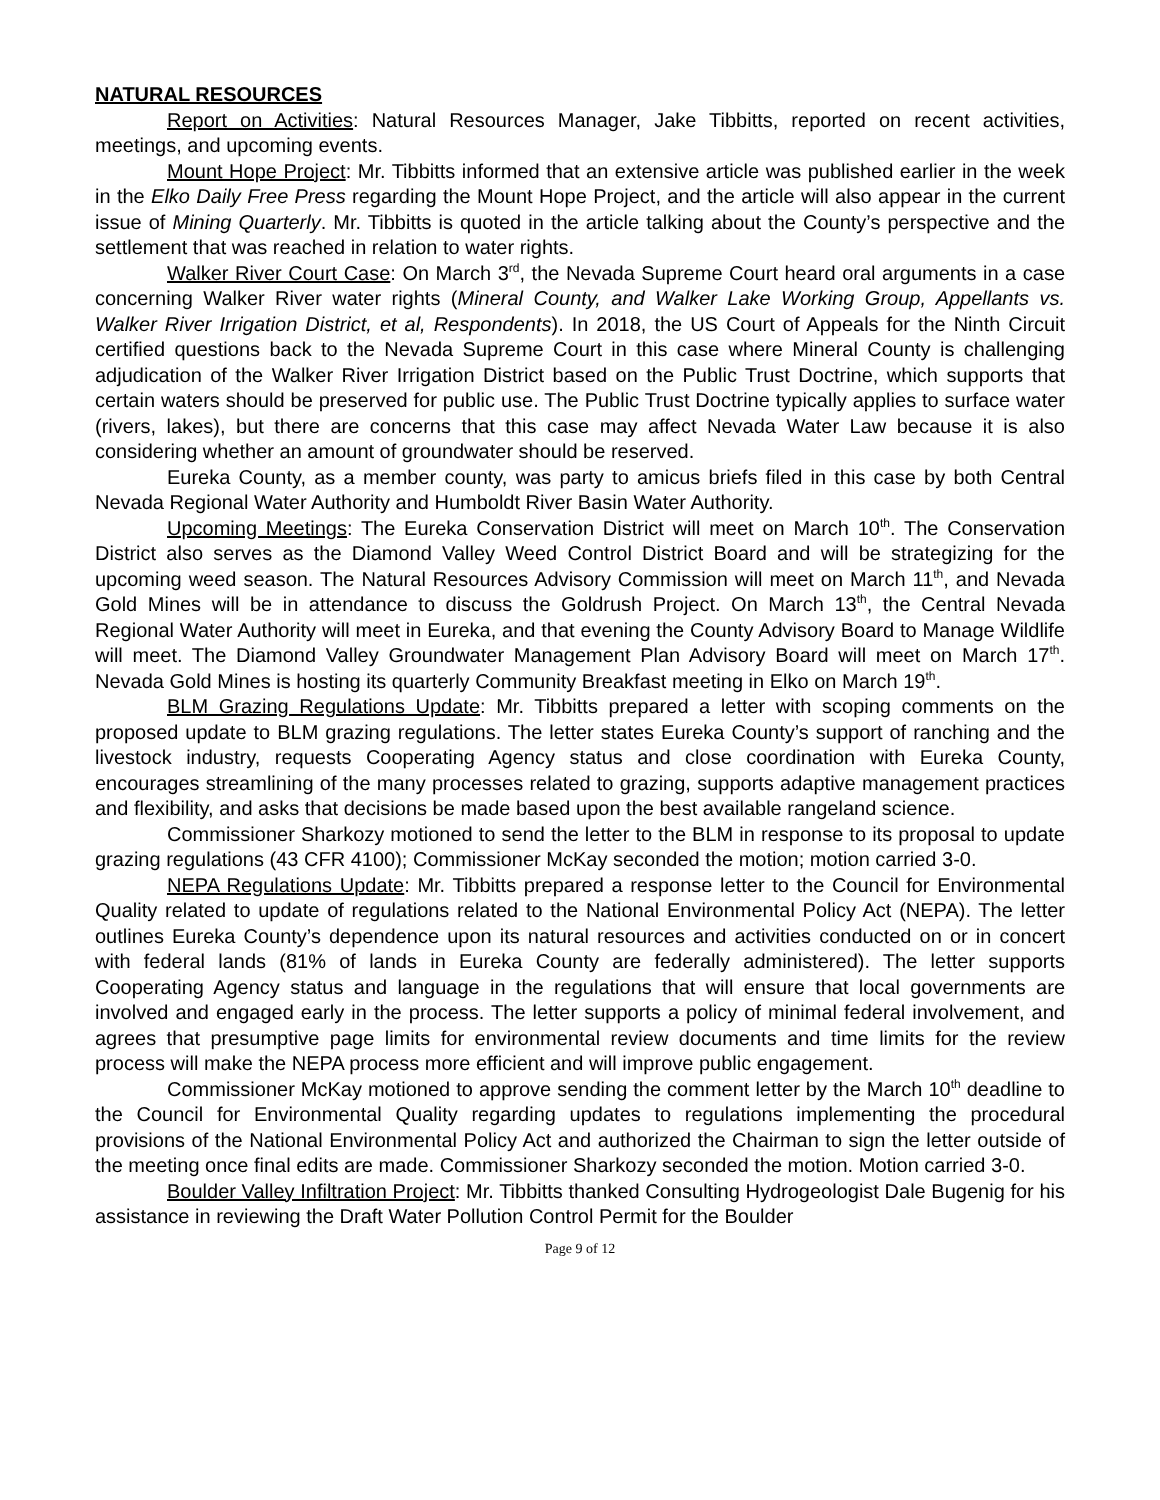NATURAL RESOURCES
Report on Activities: Natural Resources Manager, Jake Tibbitts, reported on recent activities, meetings, and upcoming events.
Mount Hope Project: Mr. Tibbitts informed that an extensive article was published earlier in the week in the Elko Daily Free Press regarding the Mount Hope Project, and the article will also appear in the current issue of Mining Quarterly. Mr. Tibbitts is quoted in the article talking about the County’s perspective and the settlement that was reached in relation to water rights.
Walker River Court Case: On March 3<sup>rd</sup>, the Nevada Supreme Court heard oral arguments in a case concerning Walker River water rights (Mineral County, and Walker Lake Working Group, Appellants vs. Walker River Irrigation District, et al, Respondents). In 2018, the US Court of Appeals for the Ninth Circuit certified questions back to the Nevada Supreme Court in this case where Mineral County is challenging adjudication of the Walker River Irrigation District based on the Public Trust Doctrine, which supports that certain waters should be preserved for public use. The Public Trust Doctrine typically applies to surface water (rivers, lakes), but there are concerns that this case may affect Nevada Water Law because it is also considering whether an amount of groundwater should be reserved.
Eureka County, as a member county, was party to amicus briefs filed in this case by both Central Nevada Regional Water Authority and Humboldt River Basin Water Authority.
Upcoming Meetings: The Eureka Conservation District will meet on March 10<sup>th</sup>. The Conservation District also serves as the Diamond Valley Weed Control District Board and will be strategizing for the upcoming weed season. The Natural Resources Advisory Commission will meet on March 11<sup>th</sup>, and Nevada Gold Mines will be in attendance to discuss the Goldrush Project. On March 13<sup>th</sup>, the Central Nevada Regional Water Authority will meet in Eureka, and that evening the County Advisory Board to Manage Wildlife will meet. The Diamond Valley Groundwater Management Plan Advisory Board will meet on March 17<sup>th</sup>. Nevada Gold Mines is hosting its quarterly Community Breakfast meeting in Elko on March 19<sup>th</sup>.
BLM Grazing Regulations Update: Mr. Tibbitts prepared a letter with scoping comments on the proposed update to BLM grazing regulations. The letter states Eureka County’s support of ranching and the livestock industry, requests Cooperating Agency status and close coordination with Eureka County, encourages streamlining of the many processes related to grazing, supports adaptive management practices and flexibility, and asks that decisions be made based upon the best available rangeland science.
Commissioner Sharkozy motioned to send the letter to the BLM in response to its proposal to update grazing regulations (43 CFR 4100); Commissioner McKay seconded the motion; motion carried 3-0.
NEPA Regulations Update: Mr. Tibbitts prepared a response letter to the Council for Environmental Quality related to update of regulations related to the National Environmental Policy Act (NEPA). The letter outlines Eureka County’s dependence upon its natural resources and activities conducted on or in concert with federal lands (81% of lands in Eureka County are federally administered). The letter supports Cooperating Agency status and language in the regulations that will ensure that local governments are involved and engaged early in the process. The letter supports a policy of minimal federal involvement, and agrees that presumptive page limits for environmental review documents and time limits for the review process will make the NEPA process more efficient and will improve public engagement.
Commissioner McKay motioned to approve sending the comment letter by the March 10<sup>th</sup> deadline to the Council for Environmental Quality regarding updates to regulations implementing the procedural provisions of the National Environmental Policy Act and authorized the Chairman to sign the letter outside of the meeting once final edits are made. Commissioner Sharkozy seconded the motion. Motion carried 3-0.
Boulder Valley Infiltration Project: Mr. Tibbitts thanked Consulting Hydrogeologist Dale Bugenig for his assistance in reviewing the Draft Water Pollution Control Permit for the Boulder
Page 9 of 12